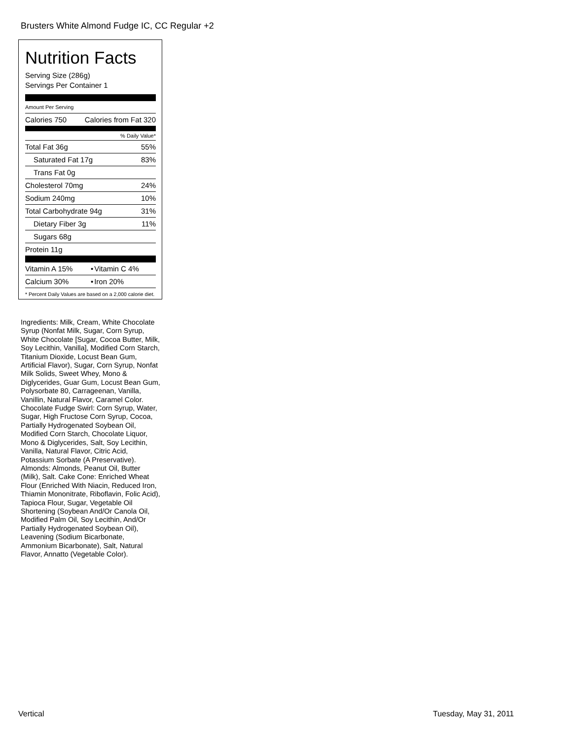Brusters White Almond Fudge IC, CC Regular +2
Nutrition Facts
Serving Size (286g)
Servings Per Container 1
Amount Per Serving
| Calories 750 | Calories from Fat 320 |
% Daily Value*
| Total Fat 36g | 55% |
| Saturated Fat 17g | 83% |
| Trans Fat 0g | |
| Cholesterol 70mg | 24% |
| Sodium 240mg | 10% |
| Total Carbohydrate 94g | 31% |
| Dietary Fiber 3g | 11% |
| Sugars 68g | |
| Protein 11g | |
| Vitamin A 15% | • | Vitamin C 4% |
| Calcium 30% | • | Iron 20% |
* Percent Daily Values are based on a 2,000 calorie diet.
Ingredients: Milk, Cream, White Chocolate Syrup (Nonfat Milk, Sugar, Corn Syrup, White Chocolate [Sugar, Cocoa Butter, Milk, Soy Lecithin, Vanilla], Modified Corn Starch, Titanium Dioxide, Locust Bean Gum, Artificial Flavor), Sugar, Corn Syrup, Nonfat Milk Solids, Sweet Whey, Mono & Diglycerides, Guar Gum, Locust Bean Gum, Polysorbate 80, Carrageenan, Vanilla, Vanillin, Natural Flavor, Caramel Color. Chocolate Fudge Swirl: Corn Syrup, Water, Sugar, High Fructose Corn Syrup, Cocoa, Partially Hydrogenated Soybean Oil, Modified Corn Starch, Chocolate Liquor, Mono & Diglycerides, Salt, Soy Lecithin, Vanilla, Natural Flavor, Citric Acid, Potassium Sorbate (A Preservative). Almonds: Almonds, Peanut Oil, Butter (Milk), Salt. Cake Cone: Enriched Wheat Flour (Enriched With Niacin, Reduced Iron, Thiamin Mononitrate, Riboflavin, Folic Acid), Tapioca Flour, Sugar, Vegetable Oil Shortening (Soybean And/Or Canola Oil, Modified Palm Oil, Soy Lecithin, And/Or Partially Hydrogenated Soybean Oil), Leavening (Sodium Bicarbonate, Ammonium Bicarbonate), Salt, Natural Flavor, Annatto (Vegetable Color).
Vertical Tuesday, May 31, 2011